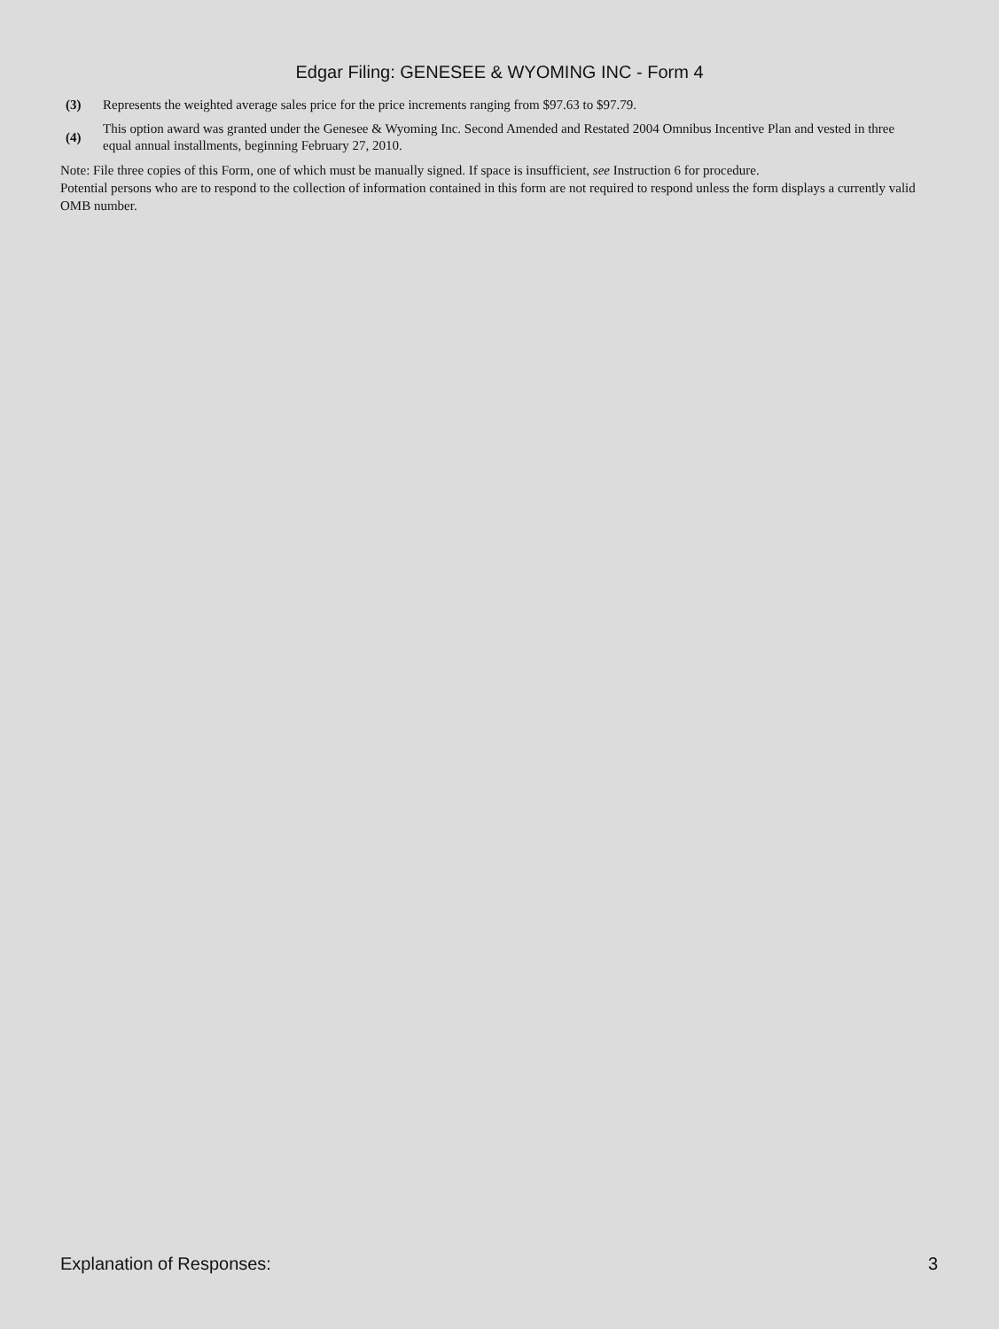Edgar Filing: GENESEE & WYOMING INC - Form 4
(3) Represents the weighted average sales price for the price increments ranging from $97.63 to $97.79.
(4) This option award was granted under the Genesee & Wyoming Inc. Second Amended and Restated 2004 Omnibus Incentive Plan and vested in three equal annual installments, beginning February 27, 2010.
Note: File three copies of this Form, one of which must be manually signed. If space is insufficient, see Instruction 6 for procedure.
Potential persons who are to respond to the collection of information contained in this form are not required to respond unless the form displays a currently valid OMB number.
Explanation of Responses: 3